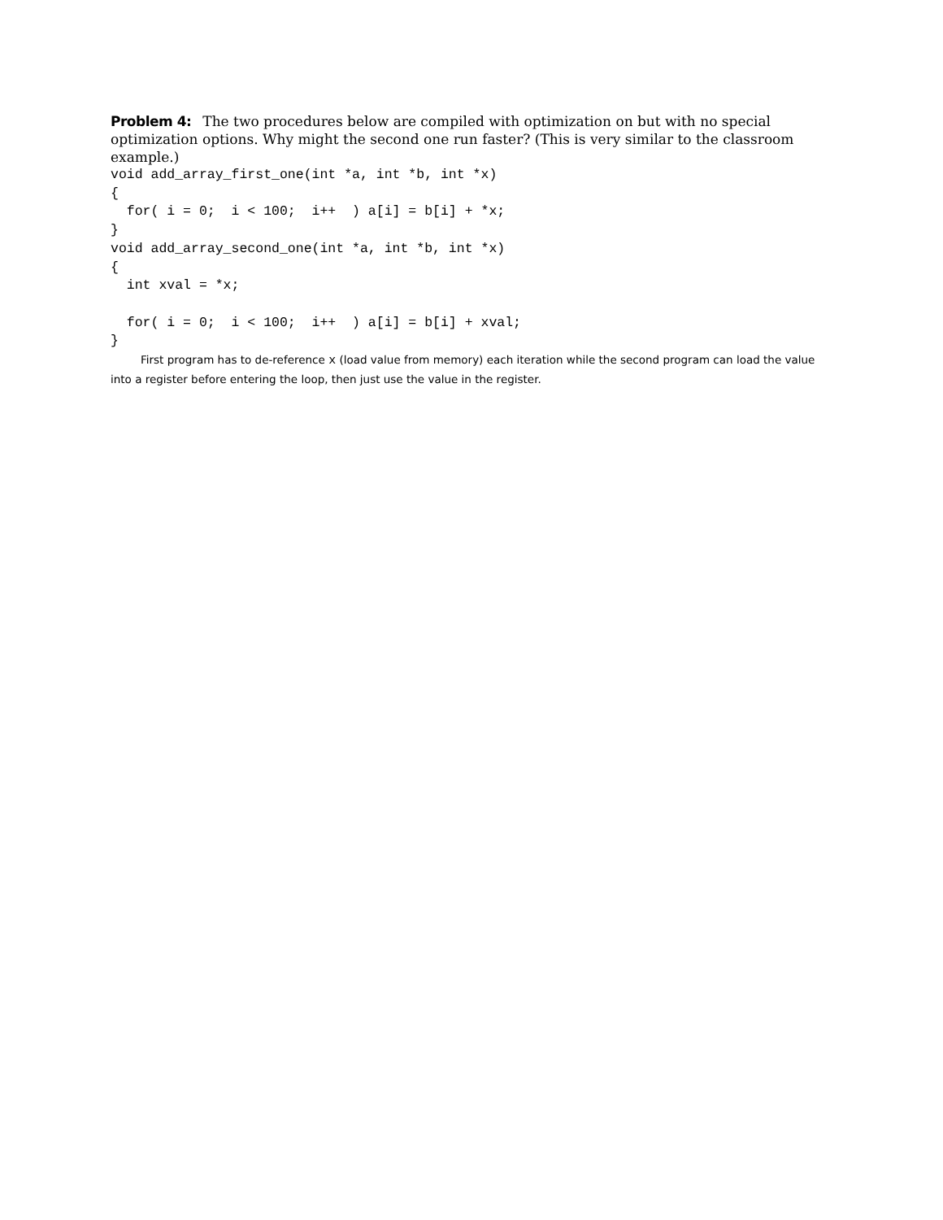Problem 4: The two procedures below are compiled with optimization on but with no special optimization options. Why might the second one run faster? (This is very similar to the classroom example.)
void add_array_first_one(int *a, int *b, int *x)
{
  for( i = 0;  i < 100;  i++  ) a[i] = b[i] + *x;
}
void add_array_second_one(int *a, int *b, int *x)
{
  int xval = *x;

  for( i = 0;  i < 100;  i++  ) a[i] = b[i] + xval;
}
First program has to de-reference x (load value from memory) each iteration while the second program can load the value into a register before entering the loop, then just use the value in the register.